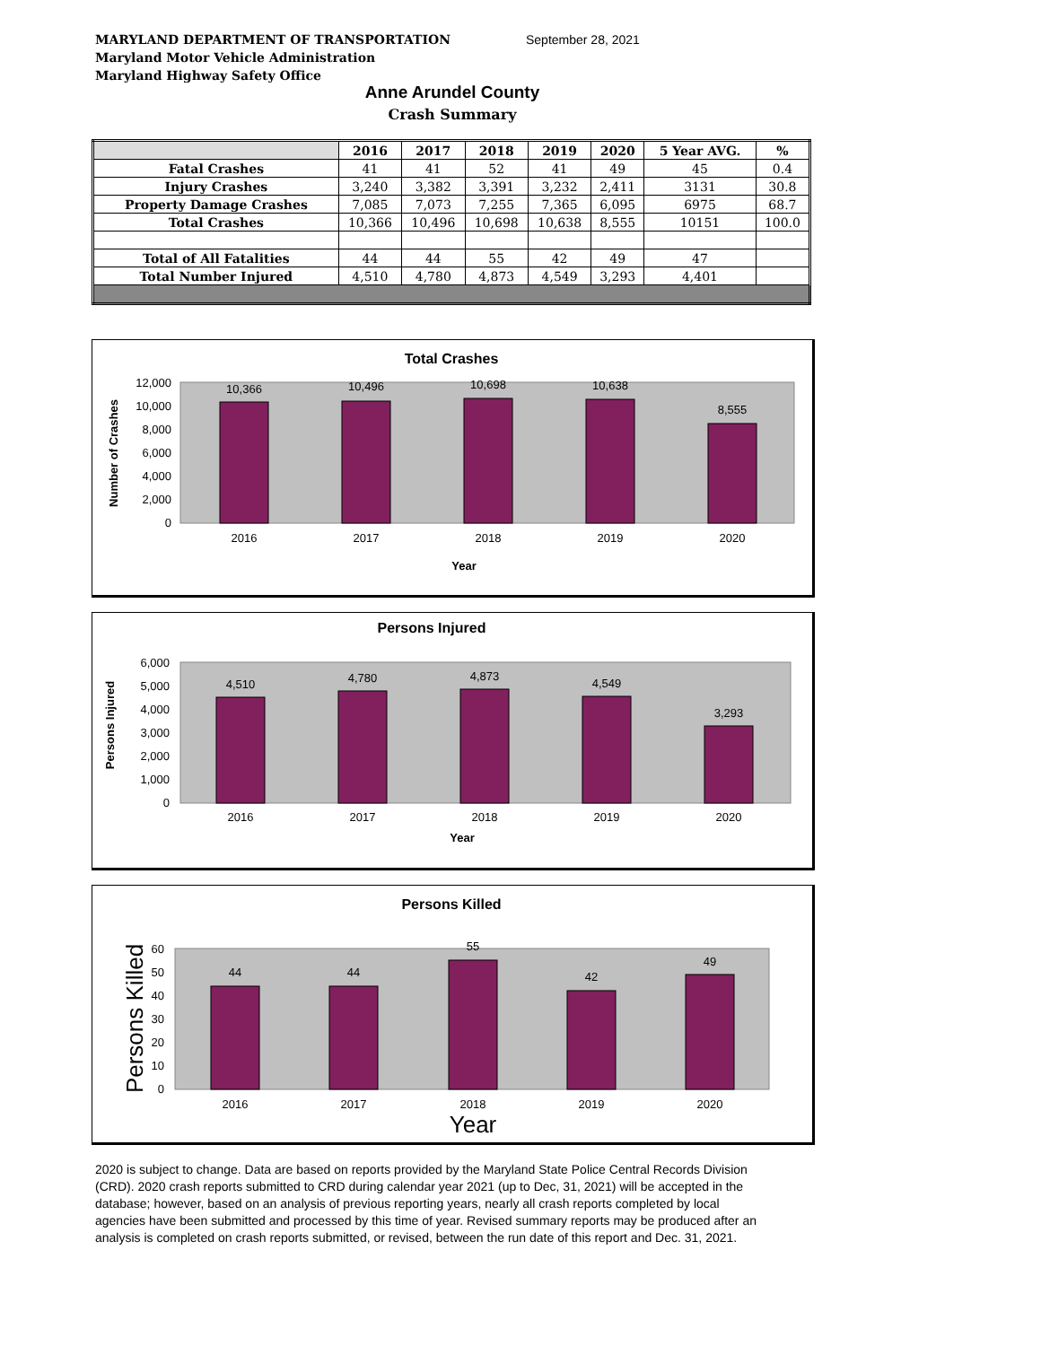MARYLAND DEPARTMENT OF TRANSPORTATION
Maryland Motor Vehicle Administration
Maryland Highway Safety Office
September 28, 2021
Anne Arundel County
Crash Summary
| | 2016 | 2017 | 2018 | 2019 | 2020 | 5 Year AVG. | % |
| --- | --- | --- | --- | --- | --- | --- | --- |
| Fatal Crashes | 41 | 41 | 52 | 41 | 49 | 45 | 0.4 |
| Injury Crashes | 3,240 | 3,382 | 3,391 | 3,232 | 2,411 | 3131 | 30.8 |
| Property Damage Crashes | 7,085 | 7,073 | 7,255 | 7,365 | 6,095 | 6975 | 68.7 |
| Total Crashes | 10,366 | 10,496 | 10,698 | 10,638 | 8,555 | 10151 | 100.0 |
| Total of All Fatalities | 44 | 44 | 55 | 42 | 49 | 47 | |
| Total Number Injured | 4,510 | 4,780 | 4,873 | 4,549 | 3,293 | 4,401 | |
Total Crashes
12,000
10,000
8,000
6,000
4,000
2,000
0
10,366
10,496
10,698
10,638
8,555
2016
2017
2018
2019
2020
Year
Number of Crashes
Persons Injured
6,000
5,000
4,000
3,000
2,000
1,000
0
4,510
4,780
4,873
4,549
3,293
2016
2017
2018
2019
2020
Year
Persons Injured
Persons Killed
60
50
40
30
20
10
0
44
44
55
42
49
2016
2017
2018
2019
2020
Year
Persons Killed
2020 is subject to change. Data are based on reports provided by the Maryland State Police Central Records Division (CRD). 2020 crash reports submitted to CRD during calendar year 2021 (up to Dec, 31, 2021) will be accepted in the database; however, based on an analysis of previous reporting years, nearly all crash reports completed by local agencies have been submitted and processed by this time of year. Revised summary reports may be produced after an analysis is completed on crash reports submitted, or revised, between the run date of this report and Dec. 31, 2021.